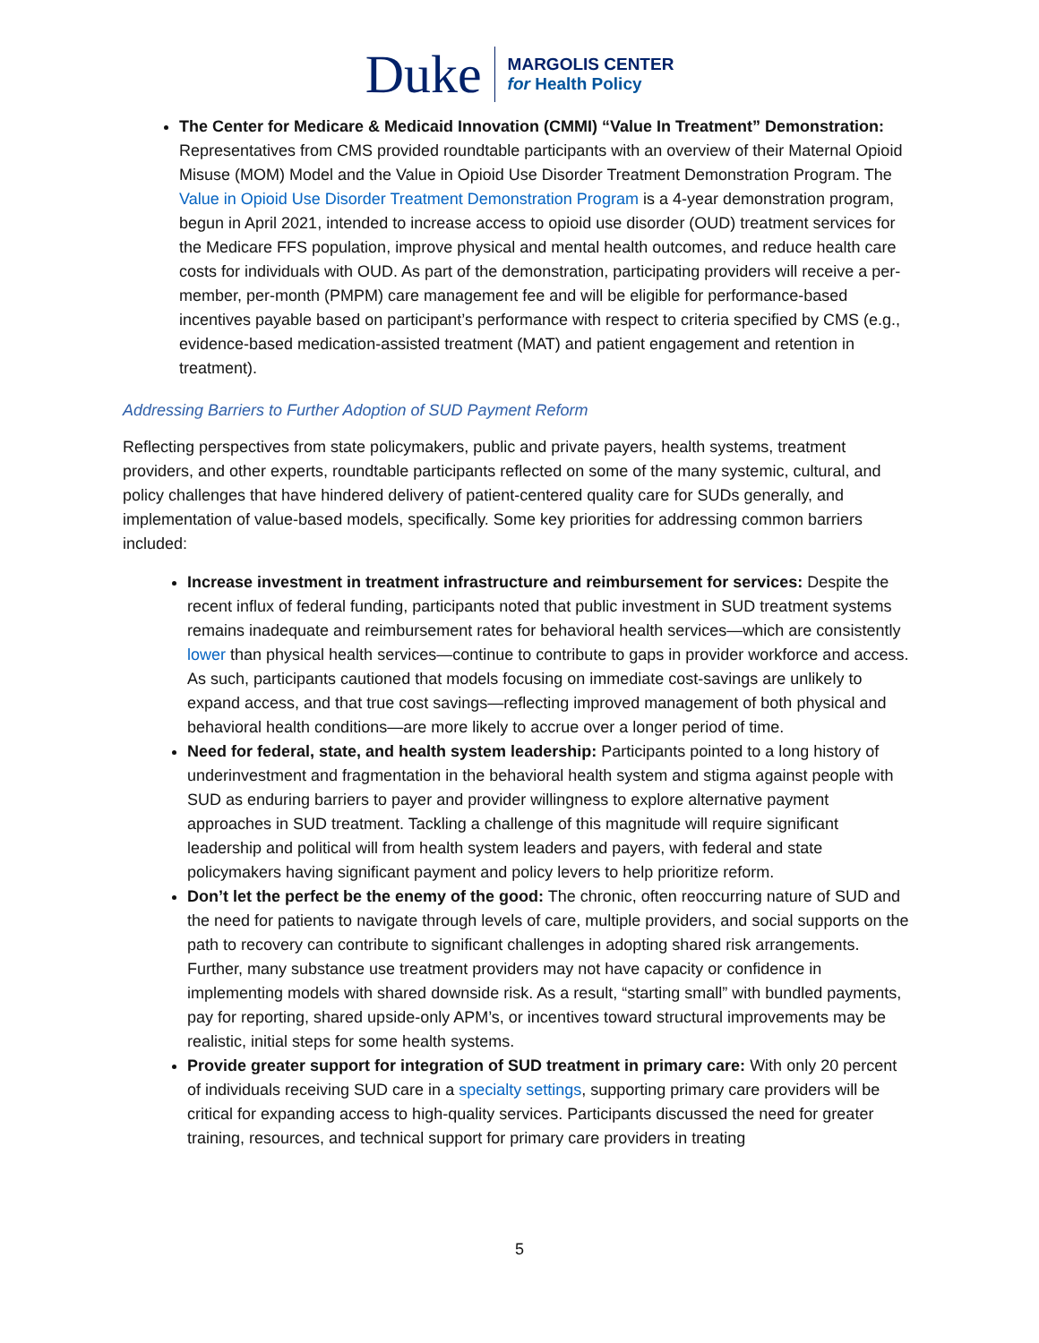Duke
MARGOLIS CENTER
for Health Policy
The Center for Medicare & Medicaid Innovation (CMMI) “Value In Treatment” Demonstration: Representatives from CMS provided roundtable participants with an overview of their Maternal Opioid Misuse (MOM) Model and the Value in Opioid Use Disorder Treatment Demonstration Program. The Value in Opioid Use Disorder Treatment Demonstration Program is a 4-year demonstration program, begun in April 2021, intended to increase access to opioid use disorder (OUD) treatment services for the Medicare FFS population, improve physical and mental health outcomes, and reduce health care costs for individuals with OUD. As part of the demonstration, participating providers will receive a per-member, per-month (PMPM) care management fee and will be eligible for performance-based incentives payable based on participant’s performance with respect to criteria specified by CMS (e.g., evidence-based medication-assisted treatment (MAT) and patient engagement and retention in treatment).
Addressing Barriers to Further Adoption of SUD Payment Reform
Reflecting perspectives from state policymakers, public and private payers, health systems, treatment providers, and other experts, roundtable participants reflected on some of the many systemic, cultural, and policy challenges that have hindered delivery of patient-centered quality care for SUDs generally, and implementation of value-based models, specifically. Some key priorities for addressing common barriers included:
Increase investment in treatment infrastructure and reimbursement for services: Despite the recent influx of federal funding, participants noted that public investment in SUD treatment systems remains inadequate and reimbursement rates for behavioral health services—which are consistently lower than physical health services—continue to contribute to gaps in provider workforce and access. As such, participants cautioned that models focusing on immediate cost-savings are unlikely to expand access, and that true cost savings—reflecting improved management of both physical and behavioral health conditions—are more likely to accrue over a longer period of time.
Need for federal, state, and health system leadership: Participants pointed to a long history of underinvestment and fragmentation in the behavioral health system and stigma against people with SUD as enduring barriers to payer and provider willingness to explore alternative payment approaches in SUD treatment. Tackling a challenge of this magnitude will require significant leadership and political will from health system leaders and payers, with federal and state policymakers having significant payment and policy levers to help prioritize reform.
Don’t let the perfect be the enemy of the good: The chronic, often reoccurring nature of SUD and the need for patients to navigate through levels of care, multiple providers, and social supports on the path to recovery can contribute to significant challenges in adopting shared risk arrangements. Further, many substance use treatment providers may not have capacity or confidence in implementing models with shared downside risk. As a result, “starting small” with bundled payments, pay for reporting, shared upside-only APM’s, or incentives toward structural improvements may be realistic, initial steps for some health systems.
Provide greater support for integration of SUD treatment in primary care: With only 20 percent of individuals receiving SUD care in a specialty settings, supporting primary care providers will be critical for expanding access to high-quality services. Participants discussed the need for greater training, resources, and technical support for primary care providers in treating
5